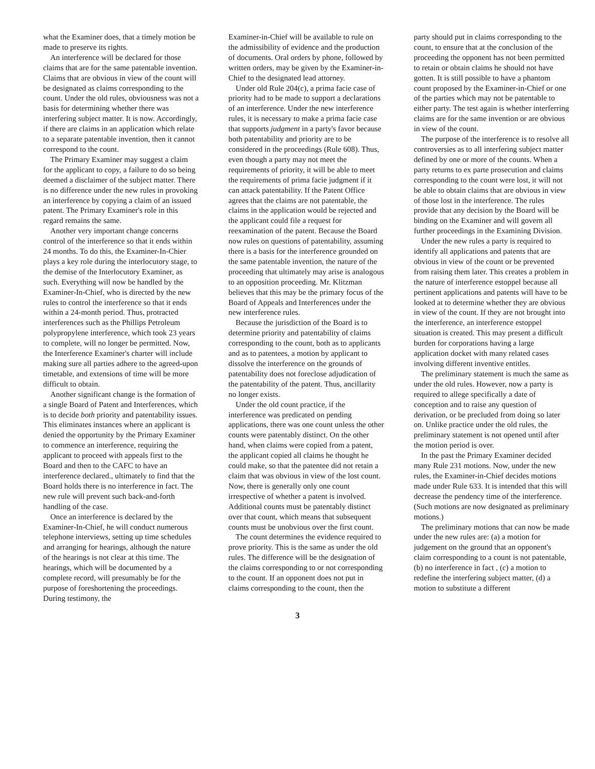what the Examiner does, that a timely motion be made to preserve its rights.
An interference will be declared for those claims that are for the same patentable invention. Claims that are obvious in view of the count will be designated as claims corresponding to the count. Under the old rules, obviousness was not a basis for determining whether there was interfering subject matter. It is now. Accordingly, if there are claims in an application which relate to a separate patentable invention, then it cannot correspond to the count.
The Primary Examiner may suggest a claim for the applicant to copy, a failure to do so being deemed a disclaimer of the subject matter. There is no difference under the new rules in provoking an interference by copying a claim of an issued patent. The Primary Examiner's role in this regard remains the same.
Another very important change concerns control of the interference so that it ends within 24 months. To do this, the Examiner-In-Chier plays a key role during the interlocutory stage, to the demise of the Interlocutory Examiner, as such. Everything will now be handled by the Examiner-In-Chief, who is directed by the new rules to control the interference so that it ends within a 24-month period. Thus, protracted interferences such as the Phillips Petroleum polypropylene interference, which took 23 years to complete, will no longer be permitted. Now, the Interference Examiner's charter will include making sure all parties adhere to the agreed-upon timetable, and extensions of time will be more difficult to obtain.
Another significant change is the formation of a single Board of Patent and Interferences, which is to decide both priority and patentability issues. This eliminates instances where an applicant is denied the opportunity by the Primary Examiner to commence an interference, requiring the applicant to proceed with appeals first to the Board and then to the CAFC to have an interference declared., ultimately to find that the Board holds there is no interference in fact. The new rule will prevent such back-and-forth handling of the case.
Once an interference is declared by the Examiner-In-Chief, he will conduct numerous telephone interviews, setting up time schedules and arranging for hearings, although the nature of the hearings is not clear at this time. The hearings, which will be documented by a complete record, will presumably be for the purpose of foreshortening the proceedings. During testimony, the
Examiner-in-Chief will be available to rule on the admissibility of evidence and the production of documents. Oral orders by phone, followed by written orders, may be given by the Examiner-in-Chief to the designated lead attorney.
Under old Rule 204(c), a prima facie case of priority had to be made to support a declarations of an interference. Under the new interference rules, it is necessary to make a prima facie case that supports judgment in a party's favor because both patentability and priority are to be considered in the proceedings (Rule 608). Thus, even though a party may not meet the requirements of priority, it will be able to meet the requirements of prima facie judgment if it can attack patentability. If the Patent Office agrees that the claims are not patentable, the claims in the application would be rejected and the applicant could file a request for reexamination of the patent. Because the Board now rules on questions of patentability, assuming there is a basis for the interference grounded on the same patentable invention, the nature of the proceeding that ultimately may arise is analogous to an opposition proceeding. Mr. Klitzman believes that this may be the primary focus of the Board of Appeals and Interferences under the new interference rules.
Because the jurisdiction of the Board is to determine priority and patentability of claims corresponding to the count, both as to applicants and as to patentees, a motion by applicant to dissolve the interference on the grounds of patentability does not foreclose adjudication of the patentability of the patent. Thus, ancillarity no longer exists.
Under the old count practice, if the interference was predicated on pending applications, there was one count unless the other counts were patentably distinct. On the other hand, when claims were copied from a patent, the applicant copied all claims he thought he could make, so that the patentee did not retain a claim that was obvious in view of the lost count. Now, there is generally only one count irrespective of whether a patent is involved. Additional counts must be patentably distinct over that count, which means that subsequent counts must be unobvious over the first count.
The count determines the evidence required to prove priority. This is the same as under the old rules. The difference will be the designation of the claims corresponding to or not corresponding to the count. If an opponent does not put in claims corresponding to the count, then the
party should put in claims corresponding to the count, to ensure that at the conclusion of the proceeding the opponent has not been permitted to retain or obtain claims he should not have gotten. It is still possible to have a phantom count proposed by the Examiner-in-Chief or one of the parties which may not be patentable to either party. The test again is whether interferring claims are for the same invention or are obvious in view of the count.
The purpose of the interference is to resolve all controversies as to all interfering subject matter defined by one or more of the counts. When a party returns to ex parte prosecution and claims corresponding to the count were lost, it will not be able to obtain claims that are obvious in view of those lost in the interference. The rules provide that any decision by the Board will be binding on the Examiner and will govern all further proceedings in the Examining Division.
Under the new rules a party is required to identify all applications and patents that are obvious in view of the count or be prevented from raising them later. This creates a problem in the nature of interference estoppel because all pertinent applications and patents will have to be looked at to determine whether they are obvious in view of the count. If they are not brought into the interference, an interference estoppel situation is created. This may present a difficult burden for corporations having a large application docket with many related cases involving different inventive entitles.
The preliminary statement is much the same as under the old rules. However, now a party is required to allege specifically a date of conception and to raise any question of derivation, or be precluded from doing so later on. Unlike practice under the old rules, the preliminary statement is not opened until after the motion period is over.
In the past the Primary Examiner decided many Rule 231 motions. Now, under the new rules, the Examiner-in-Chief decides motions made under Rule 633. It is intended that this will decrease the pendency time of the interference. (Such motions are now designated as preliminary motions.)
The preliminary motions that can now be made under the new rules are: (a) a motion for judgement on the ground that an opponent's claim corresponding to a count is not patentable, (b) no interference in fact , (c) a motion to redefine the interfering subject matter, (d) a motion to substitute a different
3